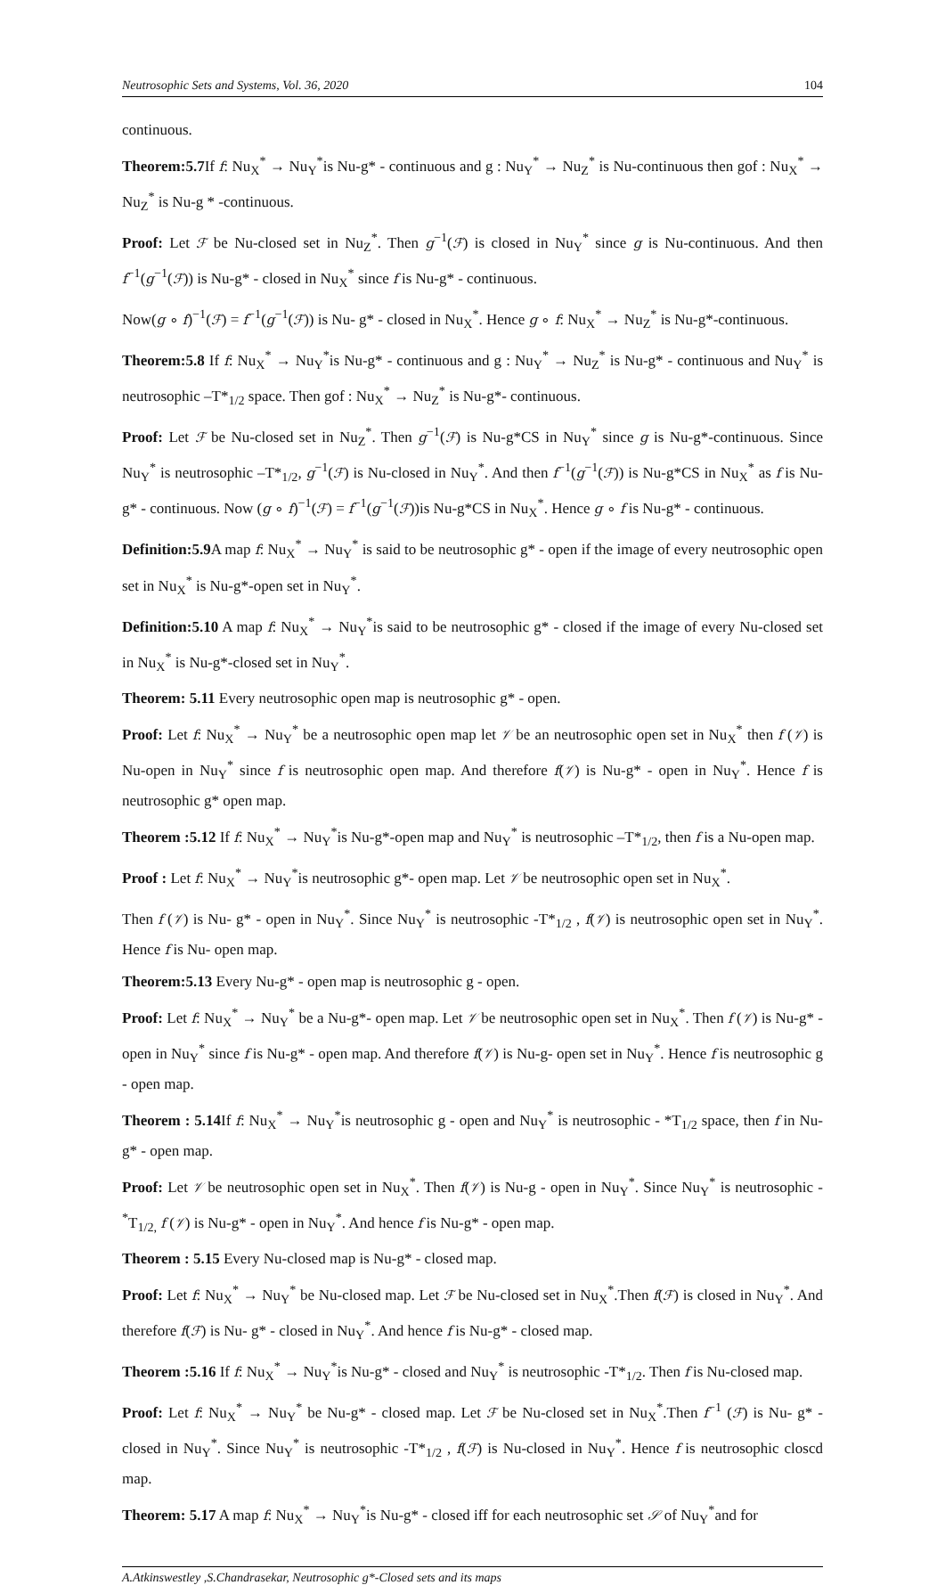Neutrosophic Sets and Systems, Vol. 36, 2020 104
continuous.
Theorem:5.7 If f: Nu<sub>X</sub><sup>*</sup> → Nu<sub>Y</sub><sup>*</sup>is Nu-g* - continuous and g : Nu<sub>Y</sub><sup>*</sup> → Nu<sub>Z</sub><sup>*</sup> is Nu-continuous then gof : Nu<sub>X</sub><sup>*</sup> → Nu<sub>Z</sub><sup>*</sup> is Nu-g * -continuous.
Proof: Let ℱ be Nu-closed set in Nu<sub>Z</sub><sup>*</sup>. Then g<sup>−1</sup>(ℱ) is closed in Nu<sub>Y</sub><sup>*</sup> since g is Nu-continuous. And then f<sup>−1</sup>(g<sup>−1</sup>(ℱ)) is Nu-g* - closed in Nu<sub>X</sub><sup>*</sup> since f is Nu-g* - continuous.
Now(g ∘ f)<sup>−1</sup>(ℱ) = f<sup>−1</sup>(g<sup>−1</sup>(ℱ)) is Nu- g* - closed in Nu<sub>X</sub><sup>*</sup>. Hence g ∘ f: Nu<sub>X</sub><sup>*</sup> → Nu<sub>Z</sub><sup>*</sup> is Nu-g*-continuous.
Theorem:5.8 If f: Nu<sub>X</sub><sup>*</sup> → Nu<sub>Y</sub><sup>*</sup>is Nu-g* - continuous and g : Nu<sub>Y</sub><sup>*</sup> → Nu<sub>Z</sub><sup>*</sup> is Nu-g* - continuous and Nu<sub>Y</sub><sup>*</sup> is neutrosophic –T*<sub>1/2</sub> space. Then gof : Nu<sub>X</sub><sup>*</sup> → Nu<sub>Z</sub><sup>*</sup> is Nu-g*- continuous.
Proof: Let ℱ be Nu-closed set in Nu<sub>Z</sub><sup>*</sup>. Then g<sup>−1</sup>(ℱ) is Nu-g*CS in Nu<sub>Y</sub><sup>*</sup> since g is Nu-g*-continuous. Since Nu<sub>Y</sub><sup>*</sup> is neutrosophic –T*<sub>1/2</sub>, g<sup>−1</sup>(ℱ) is Nu-closed in Nu<sub>Y</sub><sup>*</sup>. And then f<sup>−1</sup>(g<sup>−1</sup>(ℱ)) is Nu-g*CS in Nu<sub>X</sub><sup>*</sup> as f is Nu-g* - continuous. Now (g ∘ f)<sup>−1</sup>(ℱ) = f<sup>−1</sup>(g<sup>−1</sup>(ℱ))is Nu-g*CS in Nu<sub>X</sub><sup>*</sup>. Hence g ∘ f is Nu-g* - continuous.
Definition:5.9 A map f: Nu<sub>X</sub><sup>*</sup> → Nu<sub>Y</sub><sup>*</sup> is said to be neutrosophic g* - open if the image of every neutrosophic open set in Nu<sub>X</sub><sup>*</sup> is Nu-g*-open set in Nu<sub>Y</sub><sup>*</sup>.
Definition:5.10 A map f: Nu<sub>X</sub><sup>*</sup> → Nu<sub>Y</sub><sup>*</sup>is said to be neutrosophic g* - closed if the image of every Nu-closed set in Nu<sub>X</sub><sup>*</sup> is Nu-g*-closed set in Nu<sub>Y</sub><sup>*</sup>.
Theorem: 5.11 Every neutrosophic open map is neutrosophic g* - open.
Proof: Let f: Nu<sub>X</sub><sup>*</sup> → Nu<sub>Y</sub><sup>*</sup> be a neutrosophic open map let 𝒱 be an neutrosophic open set in Nu<sub>X</sub><sup>*</sup> then f (𝒱) is Nu-open in Nu<sub>Y</sub><sup>*</sup> since f is neutrosophic open map. And therefore f(𝒱) is Nu-g* - open in Nu<sub>Y</sub><sup>*</sup>. Hence f is neutrosophic g* open map.
Theorem :5.12 If f: Nu<sub>X</sub><sup>*</sup> → Nu<sub>Y</sub><sup>*</sup>is Nu-g*-open map and Nu<sub>Y</sub><sup>*</sup> is neutrosophic –T*<sub>1/2</sub>, then f is a Nu-open map.
Proof : Let f: Nu<sub>X</sub><sup>*</sup> → Nu<sub>Y</sub><sup>*</sup>is neutrosophic g*- open map. Let 𝒱 be neutrosophic open set in Nu<sub>X</sub><sup>*</sup>.
Then f (𝒱) is Nu- g* - open in Nu<sub>Y</sub><sup>*</sup>. Since Nu<sub>Y</sub><sup>*</sup> is neutrosophic -T*<sub>1/2</sub> , f(𝒱) is neutrosophic open set in Nu<sub>Y</sub><sup>*</sup>. Hence f is Nu- open map.
Theorem:5.13 Every Nu-g* - open map is neutrosophic g - open.
Proof: Let f: Nu<sub>X</sub><sup>*</sup> → Nu<sub>Y</sub><sup>*</sup> be a Nu-g*- open map. Let 𝒱 be neutrosophic open set in Nu<sub>X</sub><sup>*</sup>. Then f (𝒱) is Nu-g* - open in Nu<sub>Y</sub><sup>*</sup> since f is Nu-g* - open map. And therefore f(𝒱) is Nu-g- open set in Nu<sub>Y</sub><sup>*</sup>. Hence f is neutrosophic g - open map.
Theorem : 5.14 If f: Nu<sub>X</sub><sup>*</sup> → Nu<sub>Y</sub><sup>*</sup>is neutrosophic g - open and Nu<sub>Y</sub><sup>*</sup> is neutrosophic - *T<sub>1/2</sub> space, then f in Nu-g* - open map.
Proof: Let 𝒱 be neutrosophic open set in Nu<sub>X</sub><sup>*</sup>. Then f(𝒱) is Nu-g - open in Nu<sub>Y</sub><sup>*</sup>. Since Nu<sub>Y</sub><sup>*</sup> is neutrosophic -<sup>*</sup>T<sub>1/2,</sub> f (𝒱) is Nu-g* - open in Nu<sub>Y</sub><sup>*</sup>. And hence f is Nu-g* - open map.
Theorem : 5.15 Every Nu-closed map is Nu-g* - closed map.
Proof: Let f: Nu<sub>X</sub><sup>*</sup> → Nu<sub>Y</sub><sup>*</sup> be Nu-closed map. Let ℱ be Nu-closed set in Nu<sub>X</sub><sup>*</sup>.Then f(ℱ) is closed in Nu<sub>Y</sub><sup>*</sup>. And therefore f(ℱ) is Nu- g* - closed in Nu<sub>Y</sub><sup>*</sup>. And hence f is Nu-g* - closed map.
Theorem :5.16 If f: Nu<sub>X</sub><sup>*</sup> → Nu<sub>Y</sub><sup>*</sup>is Nu-g* - closed and Nu<sub>Y</sub><sup>*</sup> is neutrosophic -T*<sub>1/2</sub>. Then f is Nu-closed map.
Proof: Let f: Nu<sub>X</sub><sup>*</sup> → Nu<sub>Y</sub><sup>*</sup> be Nu-g* - closed map. Let ℱ be Nu-closed set in Nu<sub>X</sub><sup>*</sup>.Then f<sup>−1</sup> (ℱ) is Nu- g* - closed in Nu<sub>Y</sub><sup>*</sup>. Since Nu<sub>Y</sub><sup>*</sup> is neutrosophic -T*<sub>1/2</sub> , f(ℱ) is Nu-closed in Nu<sub>Y</sub><sup>*</sup>. Hence f is neutrosophic closcd map.
Theorem: 5.17 A map f: Nu<sub>X</sub><sup>*</sup> → Nu<sub>Y</sub><sup>*</sup>is Nu-g* - closed iff for each neutrosophic set 𝒮 of Nu<sub>Y</sub><sup>*</sup>and for
A.Atkinswestley ,S.Chandrasekar, Neutrosophic g*-Closed sets and its maps